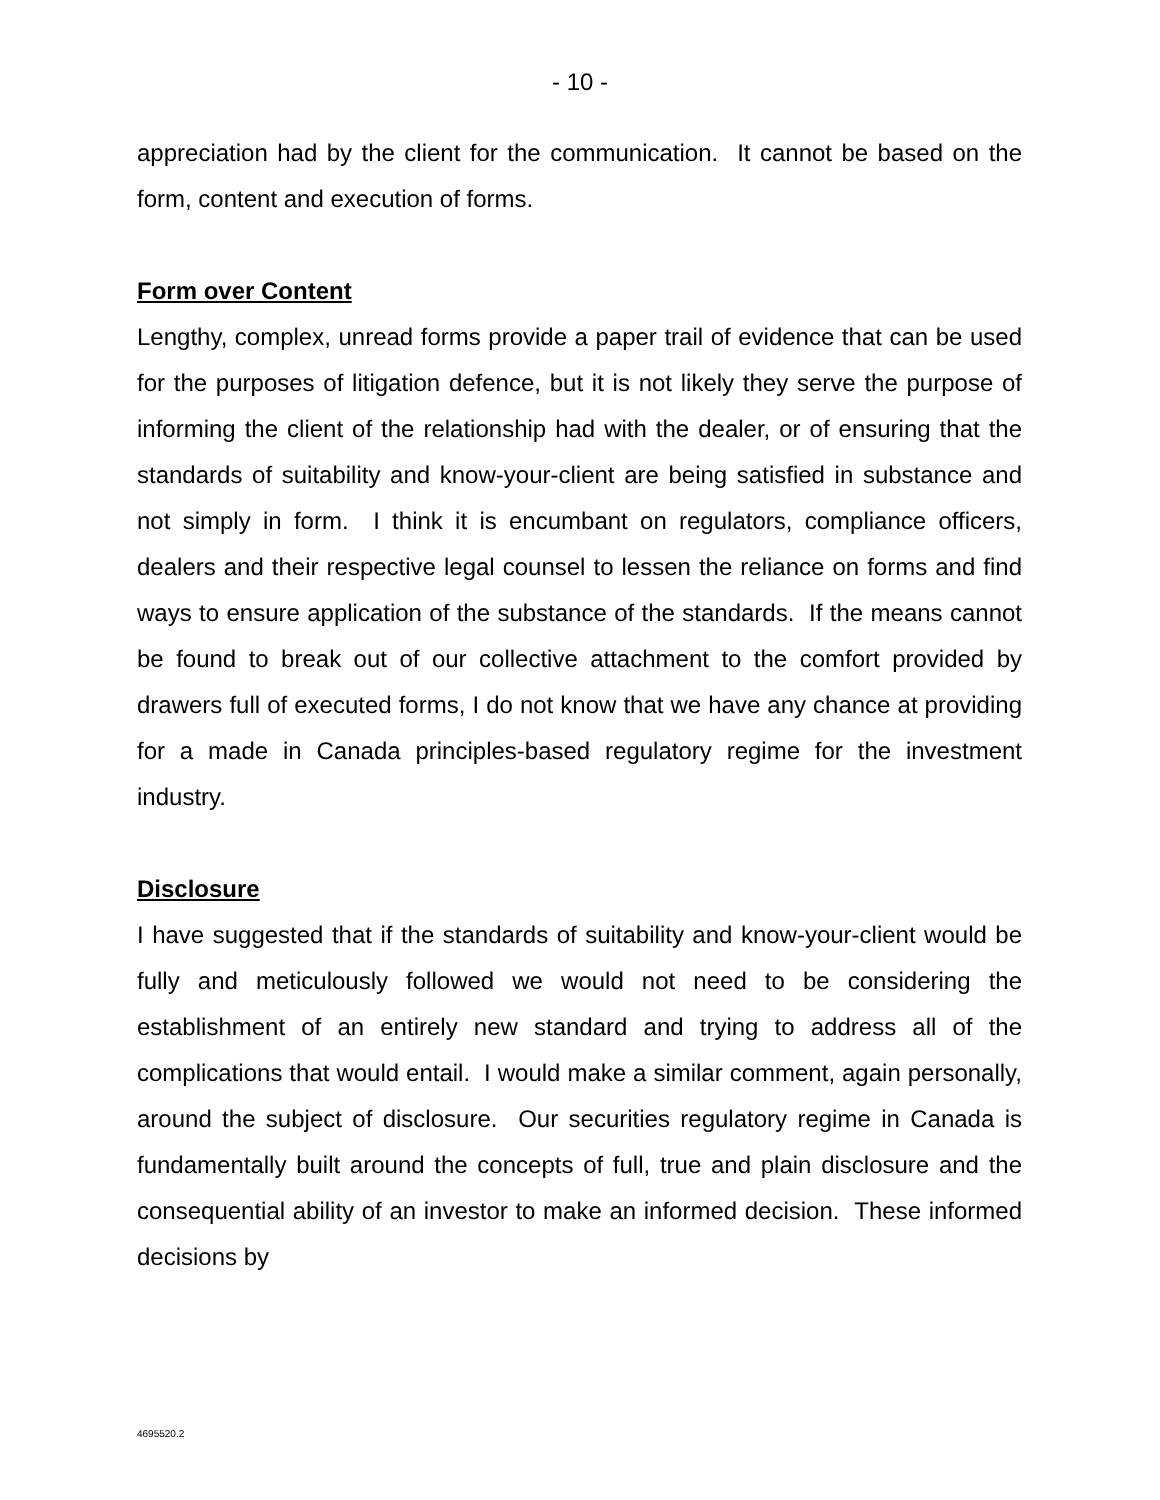- 10 -
appreciation had by the client for the communication. It cannot be based on the form, content and execution of forms.
Form over Content
Lengthy, complex, unread forms provide a paper trail of evidence that can be used for the purposes of litigation defence, but it is not likely they serve the purpose of informing the client of the relationship had with the dealer, or of ensuring that the standards of suitability and know-your-client are being satisfied in substance and not simply in form. I think it is encumbant on regulators, compliance officers, dealers and their respective legal counsel to lessen the reliance on forms and find ways to ensure application of the substance of the standards. If the means cannot be found to break out of our collective attachment to the comfort provided by drawers full of executed forms, I do not know that we have any chance at providing for a made in Canada principles-based regulatory regime for the investment industry.
Disclosure
I have suggested that if the standards of suitability and know-your-client would be fully and meticulously followed we would not need to be considering the establishment of an entirely new standard and trying to address all of the complications that would entail. I would make a similar comment, again personally, around the subject of disclosure. Our securities regulatory regime in Canada is fundamentally built around the concepts of full, true and plain disclosure and the consequential ability of an investor to make an informed decision. These informed decisions by
4695520.2